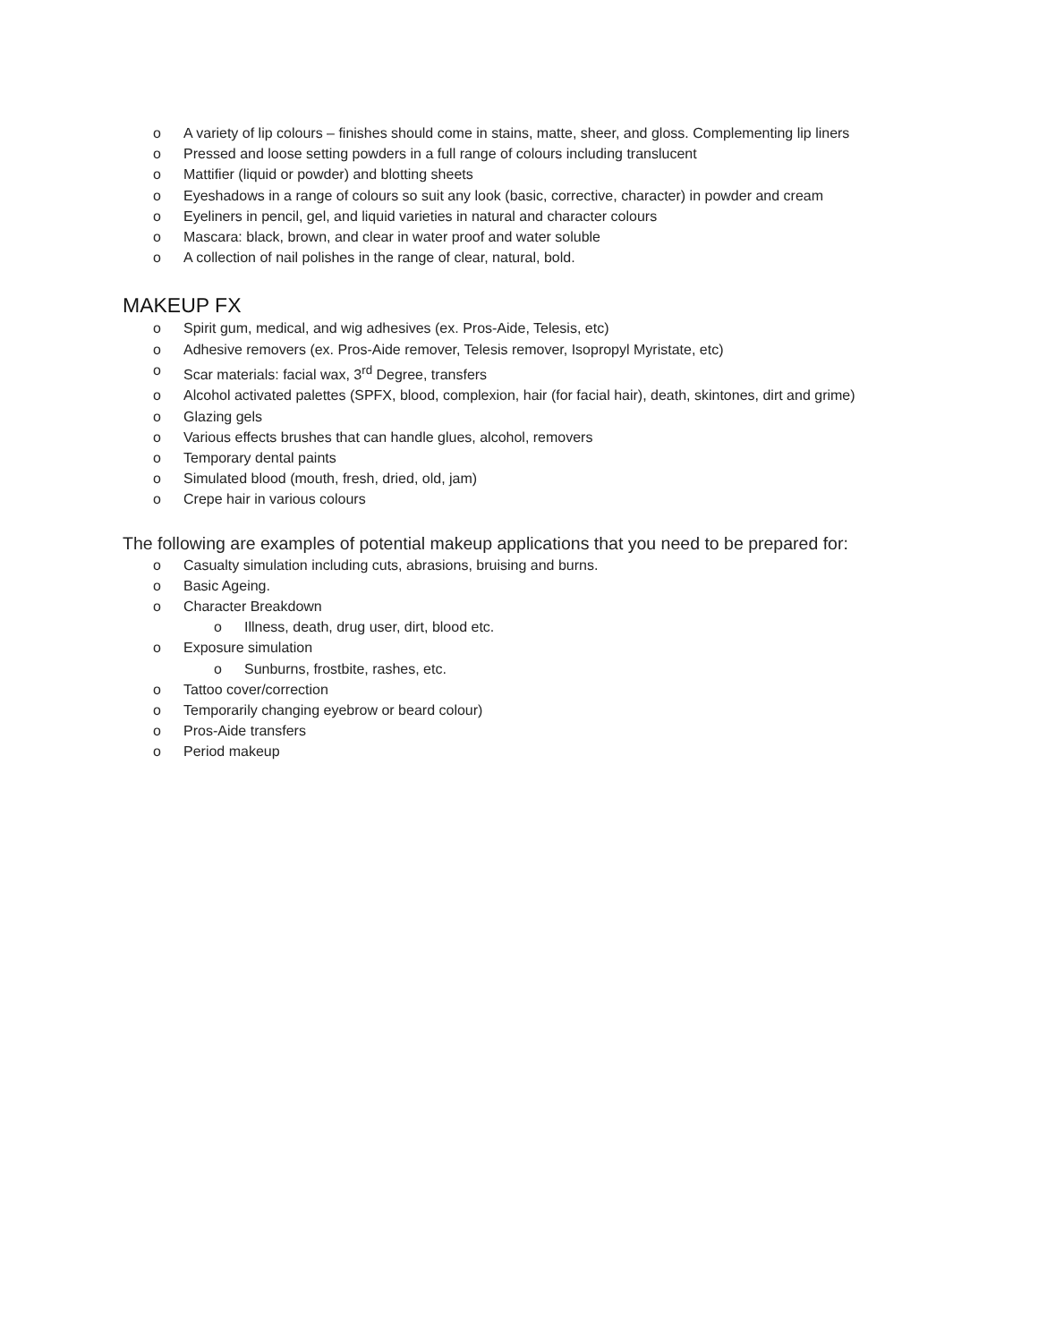o A variety of lip colours – finishes should come in stains, matte, sheer, and gloss. Complementing lip liners
o Pressed and loose setting powders in a full range of colours including translucent
o Mattifier (liquid or powder) and blotting sheets
o Eyeshadows in a range of colours so suit any look (basic, corrective, character) in powder and cream
o Eyeliners in pencil, gel, and liquid varieties in natural and character colours
o Mascara: black, brown, and clear in water proof and water soluble
o A collection of nail polishes in the range of clear, natural, bold.
MAKEUP FX
o Spirit gum, medical, and wig adhesives (ex. Pros-Aide, Telesis, etc)
o Adhesive removers (ex. Pros-Aide remover, Telesis remover, Isopropyl Myristate, etc)
o Scar materials: facial wax, 3<sup>rd</sup> Degree, transfers
o Alcohol activated palettes (SPFX, blood, complexion, hair (for facial hair), death, skintones, dirt and grime)
o Glazing gels
o Various effects brushes that can handle glues, alcohol, removers
o Temporary dental paints
o Simulated blood (mouth, fresh, dried, old, jam)
o Crepe hair in various colours
The following are examples of potential makeup applications that you need to be prepared for:
o Casualty simulation including cuts, abrasions, bruising and burns.
o Basic Ageing.
o Character Breakdown
o Illness, death, drug user, dirt, blood etc.
o Exposure simulation
o Sunburns, frostbite, rashes, etc.
o Tattoo cover/correction
o Temporarily changing eyebrow or beard colour)
o Pros-Aide transfers
o Period makeup